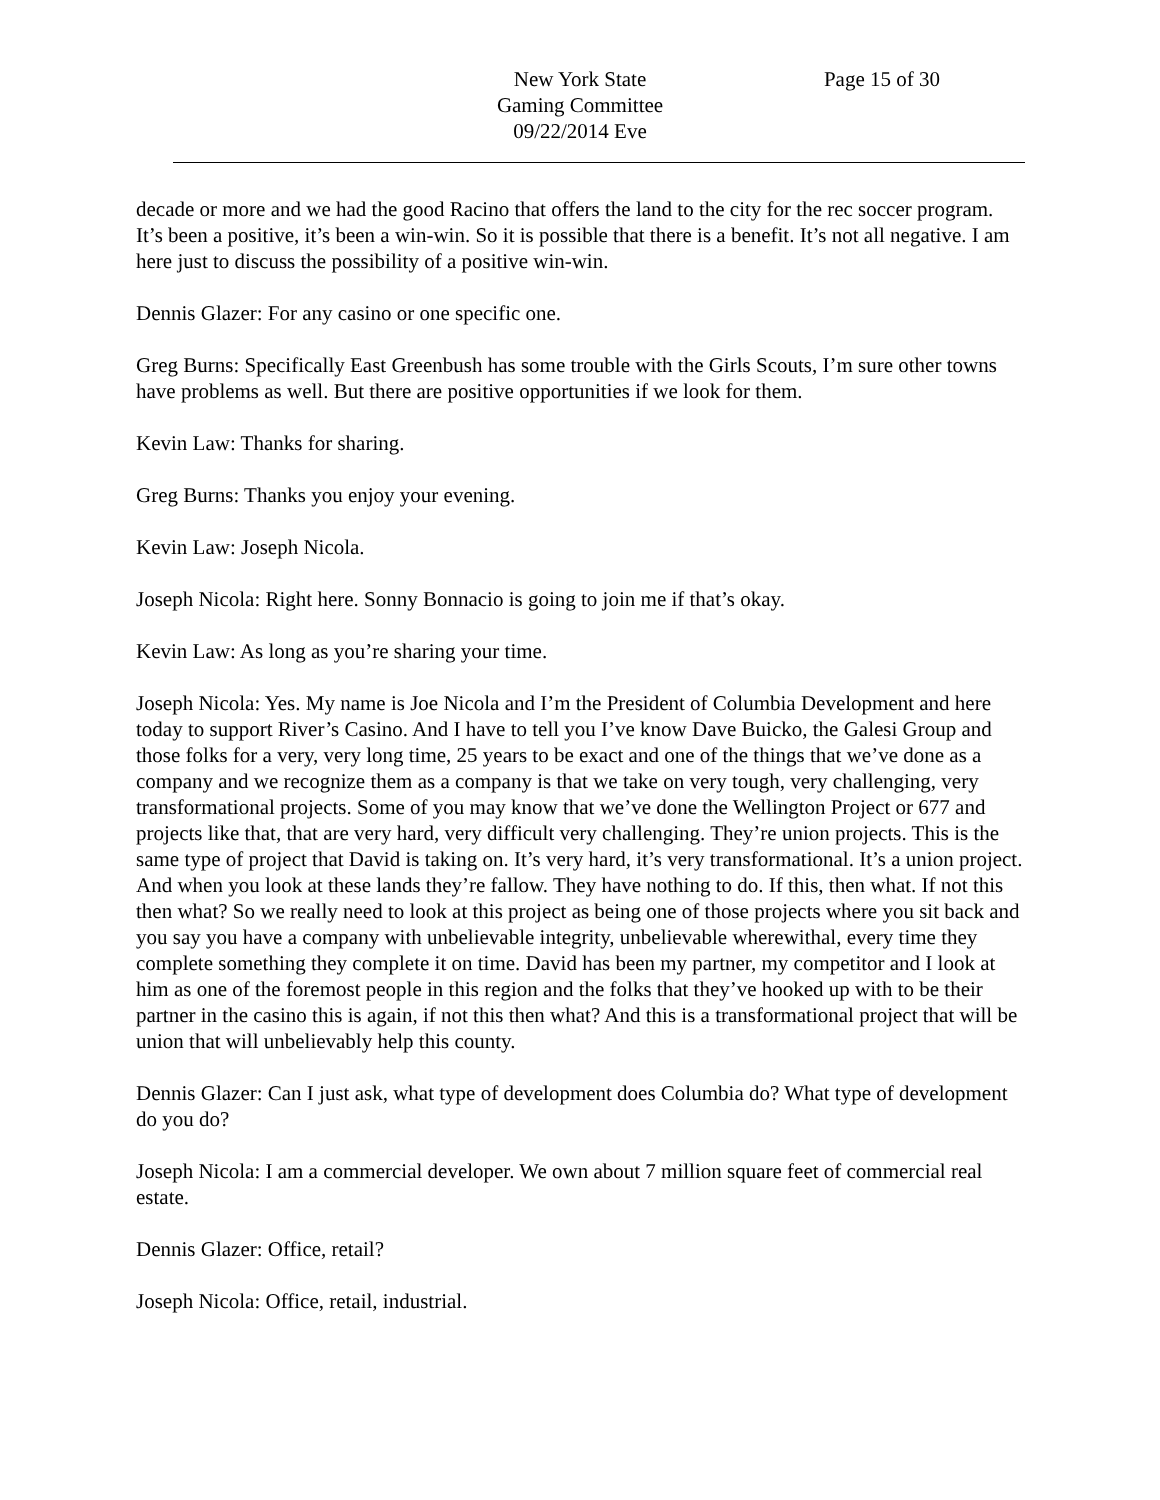New York State
Gaming Committee
09/22/2014 Eve
Page 15 of 30
decade or more and we had the good Racino that offers the land to the city for the rec soccer program. It’s been a positive, it’s been a win-win. So it is possible that there is a benefit. It’s not all negative. I am here just to discuss the possibility of a positive win-win.
Dennis Glazer: For any casino or one specific one.
Greg Burns: Specifically East Greenbush has some trouble with the Girls Scouts, I’m sure other towns have problems as well. But there are positive opportunities if we look for them.
Kevin Law: Thanks for sharing.
Greg Burns: Thanks you enjoy your evening.
Kevin Law: Joseph Nicola.
Joseph Nicola: Right here. Sonny Bonnacio is going to join me if that’s okay.
Kevin Law: As long as you’re sharing your time.
Joseph Nicola: Yes. My name is Joe Nicola and I’m the President of Columbia Development and here today to support River’s Casino. And I have to tell you I’ve know Dave Buicko, the Galesi Group and those folks for a very, very long time, 25 years to be exact and one of the things that we’ve done as a company and we recognize them as a company is that we take on very tough, very challenging, very transformational projects. Some of you may know that we’ve done the Wellington Project or 677 and projects like that, that are very hard, very difficult very challenging. They’re union projects. This is the same type of project that David is taking on. It’s very hard, it’s very transformational. It’s a union project. And when you look at these lands they’re fallow. They have nothing to do. If this, then what. If not this then what? So we really need to look at this project as being one of those projects where you sit back and you say you have a company with unbelievable integrity, unbelievable wherewithal, every time they complete something they complete it on time. David has been my partner, my competitor and I look at him as one of the foremost people in this region and the folks that they’ve hooked up with to be their partner in the casino this is again, if not this then what? And this is a transformational project that will be union that will unbelievably help this county.
Dennis Glazer: Can I just ask, what type of development does Columbia do? What type of development do you do?
Joseph Nicola: I am a commercial developer. We own about 7 million square feet of commercial real estate.
Dennis Glazer: Office, retail?
Joseph Nicola: Office, retail, industrial.